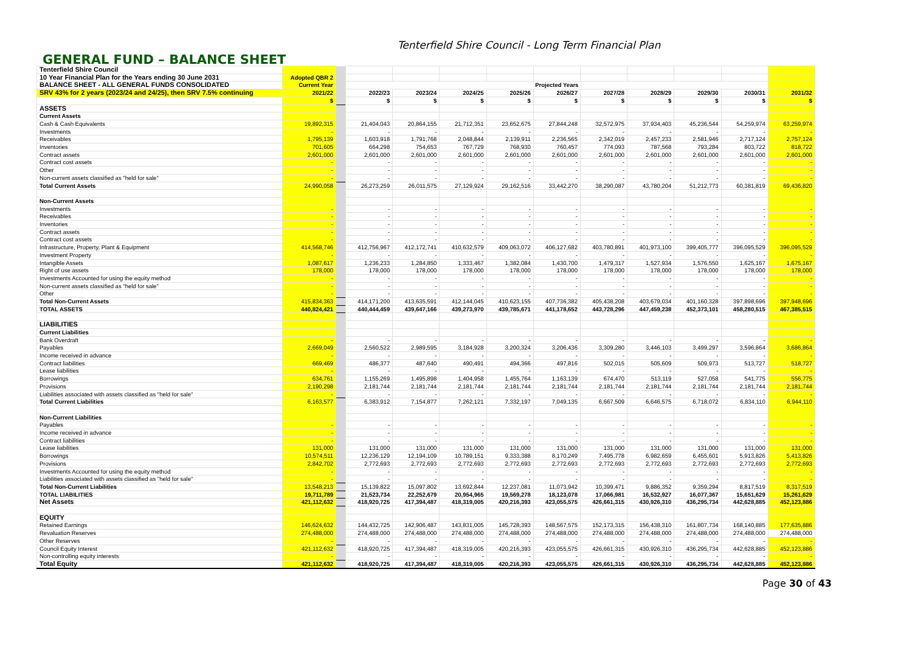Tenterfield Shire Council - Long Term Financial Plan
GENERAL FUND – BALANCE SHEET
| Tenterfield Shire Council | | | | | | | | | | | | |
| 10 Year Financial Plan for the Years ending 30 June 2031 | Adopted QBR 2 | | | | | | | | | | | |
| BALANCE SHEET - ALL GENERAL FUNDS CONSOLIDATED | Current Year | | Projected Years | | | | | | | | | |
| SRV 43% for 2 years (2023/24 and 24/25), then SRV 7.5% continuing | 2021/22 | | 2022/23 | 2023/24 | 2024/25 | 2025/26 | 2026/27 | 2027/28 | 2028/29 | 2029/30 | 2030/31 | 2031/32 |
| | $ | | $ | $ | $ | $ | $ | $ | $ | $ | $ | $ |
| ASSETS | | | | | | | | | | | | |
| Current Assets | | | | | | | | | | | | |
| Cash & Cash Equivalents | 19,892,315 | | 21,404,043 | 20,864,155 | 21,712,351 | 23,652,675 | 27,844,248 | 32,572,975 | 37,934,403 | 45,236,544 | 54,259,974 | 63,259,974 |
| Investments | - | | - | - | - | - | - | - | - | - | - | - |
| Receivables | 1,795,139 | | 1,603,918 | 1,791,768 | 2,048,844 | 2,139,911 | 2,236,565 | 2,342,019 | 2,457,233 | 2,581,946 | 2,717,124 | 2,757,124 |
| Inventories | 701,605 | | 664,298 | 754,653 | 767,729 | 768,930 | 760,457 | 774,093 | 787,568 | 793,284 | 803,722 | 818,722 |
| Contract assets | 2,601,000 | | 2,601,000 | 2,601,000 | 2,601,000 | 2,601,000 | 2,601,000 | 2,601,000 | 2,601,000 | 2,601,000 | 2,601,000 | 2,601,000 |
| Contract cost assets | - | | - | - | - | - | - | - | - | - | - | - |
| Other | - | | - | - | - | - | - | - | - | - | - | - |
| Non-current assets classified as "held for sale" | - | | - | - | - | - | - | - | - | - | - | - |
| Total Current Assets | 24,990,058 | | 26,273,259 | 26,011,575 | 27,129,924 | 29,162,516 | 33,442,270 | 38,290,087 | 43,780,204 | 51,212,773 | 60,381,819 | 69,436,820 |
| Non-Current Assets | | | | | | | | | | | | |
| Investments | - | | - | - | - | - | - | - | - | - | - | - |
| Receivables | - | | - | - | - | - | - | - | - | - | - | - |
| Inventories | - | | - | - | - | - | - | - | - | - | - | - |
| Contract assets | - | | - | - | - | - | - | - | - | - | - | - |
| Contract cost assets | - | | - | - | - | - | - | - | - | - | - | - |
| Infrastructure, Property, Plant & Equipment | 414,568,746 | | 412,756,967 | 412,172,741 | 410,632,579 | 409,063,072 | 406,127,682 | 403,780,891 | 401,973,100 | 399,405,777 | 396,095,529 | 396,095,529 |
| Investment Property | - | | - | - | - | - | - | - | - | - | - | - |
| Intangible Assets | 1,087,617 | | 1,236,233 | 1,284,850 | 1,333,467 | 1,382,084 | 1,430,700 | 1,479,317 | 1,527,934 | 1,576,550 | 1,625,167 | 1,675,167 |
| Right of use assets | 178,000 | | 178,000 | 178,000 | 178,000 | 178,000 | 178,000 | 178,000 | 178,000 | 178,000 | 178,000 | 178,000 |
| Investments Accounted for using the equity method | - | | - | - | - | - | - | - | - | - | - | - |
| Non-current assets classified as "held for sale" | - | | - | - | - | - | - | - | - | - | - | - |
| Other | - | | - | - | - | - | - | - | - | - | - | - |
| Total Non-Current Assets | 415,834,363 | | 414,171,200 | 413,635,591 | 412,144,045 | 410,623,155 | 407,736,382 | 405,438,208 | 403,679,034 | 401,160,328 | 397,898,696 | 397,948,696 |
| TOTAL ASSETS | 440,824,421 | | 440,444,459 | 439,647,166 | 439,273,970 | 439,785,671 | 441,178,652 | 443,728,296 | 447,459,238 | 452,373,101 | 458,280,515 | 467,385,515 |
| LIABILITIES | | | | | | | | | | | | |
| Current Liabilities | | | | | | | | | | | | |
| Bank Overdraft | - | | - | - | - | - | - | - | - | - | - | - |
| Payables | 2,669,049 | | 2,560,522 | 2,989,595 | 3,184,928 | 3,200,324 | 3,206,436 | 3,309,280 | 3,446,103 | 3,499,297 | 3,596,864 | 3,686,864 |
| Income received in advance | - | | - | - | - | - | - | - | - | - | - | - |
| Contract liabilities | 669,469 | | 486,377 | 487,640 | 490,491 | 494,366 | 497,816 | 502,015 | 505,609 | 509,973 | 513,727 | 518,727 |
| Lease liabilities | - | | - | - | - | - | - | - | - | - | - | - |
| Borrowings | 634,761 | | 1,155,269 | 1,495,898 | 1,404,958 | 1,455,764 | 1,163,139 | 674,470 | 513,119 | 527,058 | 541,775 | 556,775 |
| Provisions | 2,190,298 | | 2,181,744 | 2,181,744 | 2,181,744 | 2,181,744 | 2,181,744 | 2,181,744 | 2,181,744 | 2,181,744 | 2,181,744 | 2,181,744 |
| Liabilities associated with assets classified as "held for sale" | - | | - | - | - | - | - | - | - | - | - | - |
| Total Current Liabilities | 6,163,577 | | 6,383,912 | 7,154,877 | 7,262,121 | 7,332,197 | 7,049,135 | 6,667,509 | 6,646,575 | 6,718,072 | 6,834,110 | 6,944,110 |
| Non-Current Liabilities | | | | | | | | | | | | |
| Payables | - | | - | - | - | - | - | - | - | - | - | - |
| Income received in advance | - | | - | - | - | - | - | - | - | - | - | - |
| Contract liabilities | - | | - | - | - | - | - | - | - | - | - | - |
| Lease liabilities | 131,000 | | 131,000 | 131,000 | 131,000 | 131,000 | 131,000 | 131,000 | 131,000 | 131,000 | 131,000 | 131,000 |
| Borrowings | 10,574,511 | | 12,236,129 | 12,194,109 | 10,789,151 | 9,333,388 | 8,170,249 | 7,495,778 | 6,982,659 | 6,455,601 | 5,913,826 | 5,413,826 |
| Provisions | 2,842,702 | | 2,772,693 | 2,772,693 | 2,772,693 | 2,772,693 | 2,772,693 | 2,772,693 | 2,772,693 | 2,772,693 | 2,772,693 | 2,772,693 |
| Investments Accounted for using the equity method | - | | - | - | - | - | - | - | - | - | - | - |
| Liabilities associated with assets classified as "held for sale" | - | | - | - | - | - | - | - | - | - | - | - |
| Total Non-Current Liabilities | 13,548,213 | | 15,139,822 | 15,097,802 | 13,692,844 | 12,237,081 | 11,073,942 | 10,399,471 | 9,886,352 | 9,359,294 | 8,817,519 | 8,317,519 |
| TOTAL LIABILITIES | 19,711,789 | | 21,523,734 | 22,252,679 | 20,954,965 | 19,569,278 | 18,123,078 | 17,066,981 | 16,532,927 | 16,077,367 | 15,651,629 | 15,261,629 |
| Net Assets | 421,112,632 | | 418,920,725 | 417,394,487 | 418,319,005 | 420,216,393 | 423,055,575 | 426,661,315 | 430,926,310 | 436,295,734 | 442,628,885 | 452,123,886 |
| EQUITY | | | | | | | | | | | | |
| Retained Earnings | 146,624,632 | | 144,432,725 | 142,906,487 | 143,831,005 | 145,728,393 | 148,567,575 | 152,173,315 | 156,438,310 | 161,807,734 | 168,140,885 | 177,635,886 |
| Revaluation Reserves | 274,488,000 | | 274,488,000 | 274,488,000 | 274,488,000 | 274,488,000 | 274,488,000 | 274,488,000 | 274,488,000 | 274,488,000 | 274,488,000 | 274,488,000 |
| Other Reserves | - | | - | - | - | - | - | - | - | - | - | - |
| Council Equity Interest | 421,112,632 | | 418,920,725 | 417,394,487 | 418,319,005 | 420,216,393 | 423,055,575 | 426,661,315 | 430,926,310 | 436,295,734 | 442,628,885 | 452,123,886 |
| Non-controlling equity interests | - | | - | - | - | - | - | - | - | - | - | - |
| Total Equity | 421,112,632 | | 418,920,725 | 417,394,487 | 418,319,005 | 420,216,393 | 423,055,575 | 426,661,315 | 430,926,310 | 436,295,734 | 442,628,885 | 452,123,886 |
Page 30 of 43